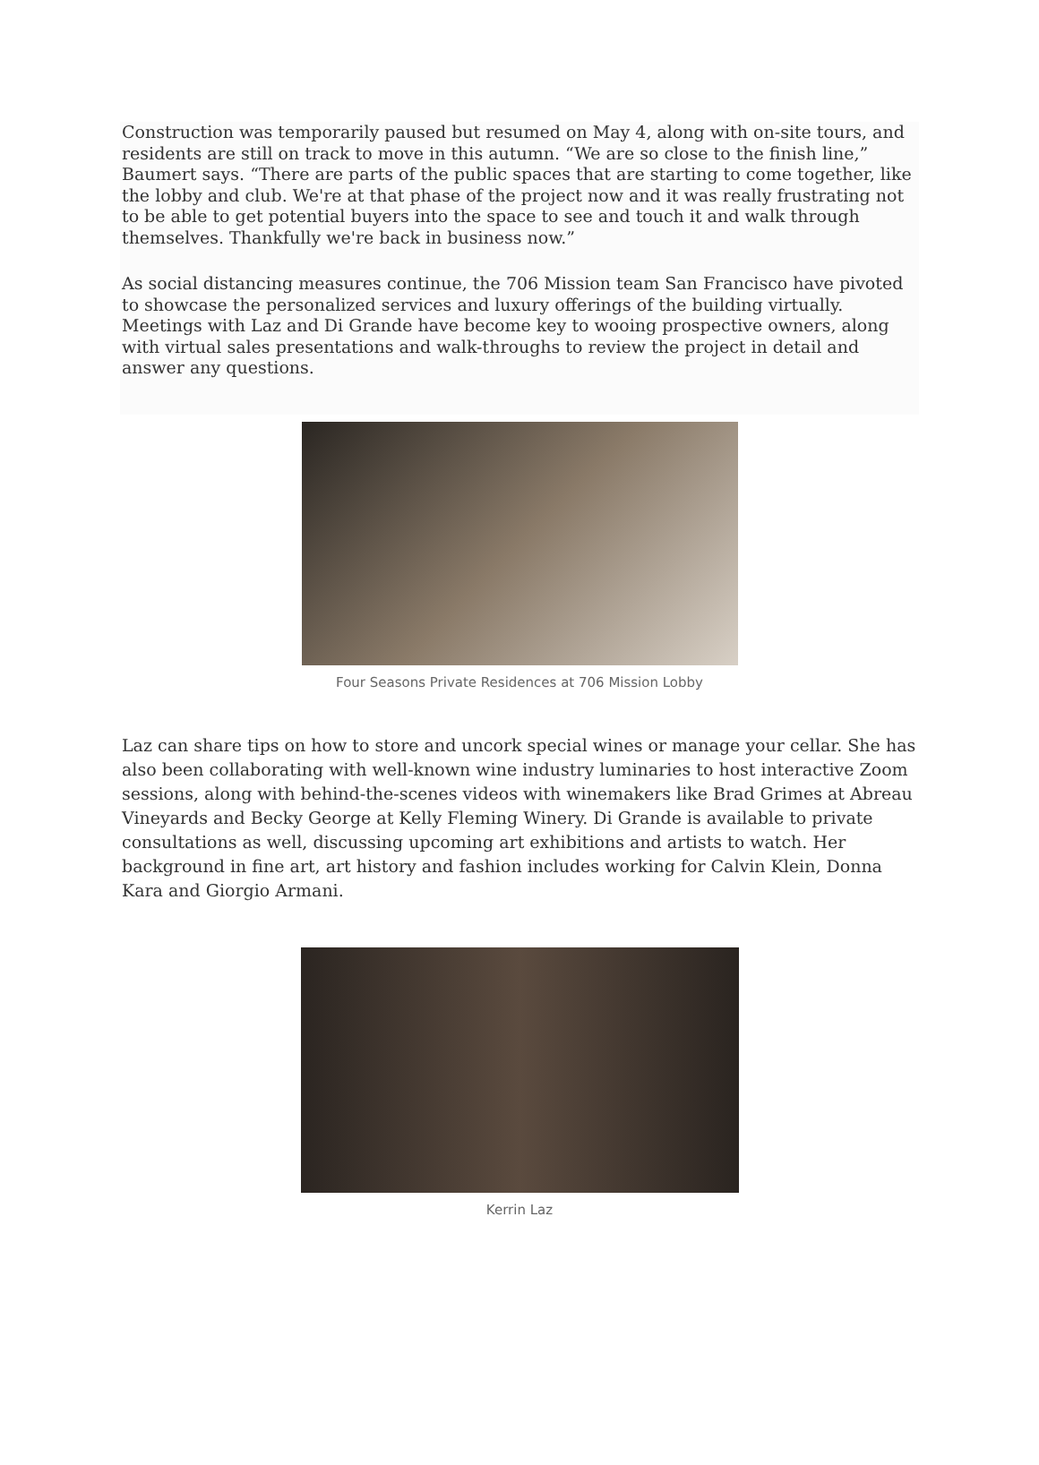Construction was temporarily paused but resumed on May 4, along with on-site tours, and residents are still on track to move in this autumn. “We are so close to the finish line,” Baumert says. “There are parts of the public spaces that are starting to come together, like the lobby and club. We're at that phase of the project now and it was really frustrating not to be able to get potential buyers into the space to see and touch it and walk through themselves. Thankfully we're back in business now.”
As social distancing measures continue, the 706 Mission team San Francisco have pivoted to showcase the personalized services and luxury offerings of the building virtually. Meetings with Laz and Di Grande have become key to wooing prospective owners, along with virtual sales presentations and walk-throughs to review the project in detail and answer any questions.
Four Seasons Private Residences at 706 Mission Lobby
Laz can share tips on how to store and uncork special wines or manage your cellar. She has also been collaborating with well-known wine industry luminaries to host interactive Zoom sessions, along with behind-the-scenes videos with winemakers like Brad Grimes at Abreau Vineyards and Becky George at Kelly Fleming Winery. Di Grande is available to private consultations as well, discussing upcoming art exhibitions and artists to watch. Her background in fine art, art history and fashion includes working for Calvin Klein, Donna Kara and Giorgio Armani.
Kerrin Laz